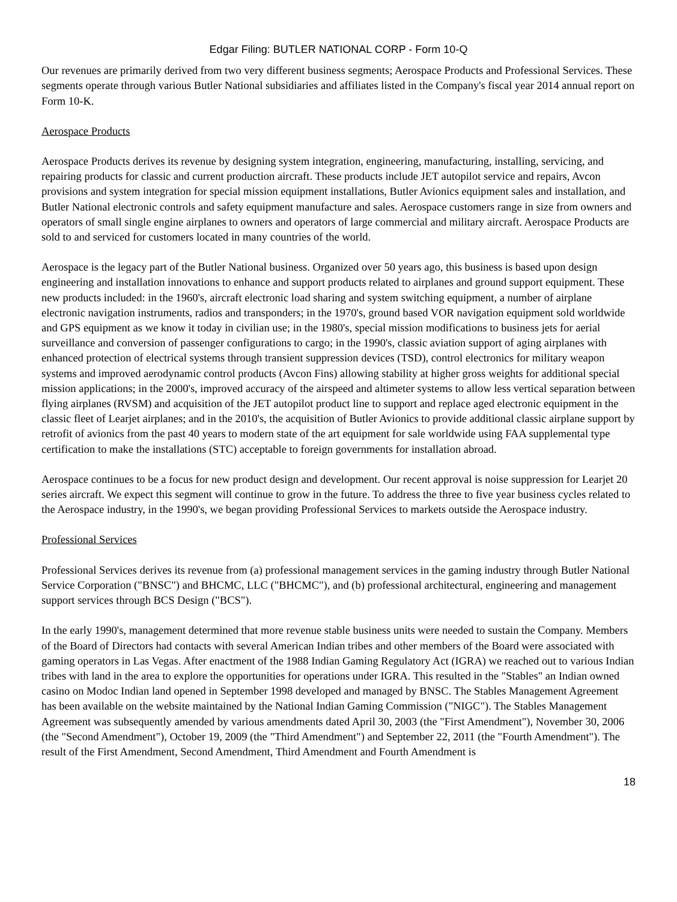Edgar Filing: BUTLER NATIONAL CORP - Form 10-Q
Our revenues are primarily derived from two very different business segments; Aerospace Products and Professional Services. These segments operate through various Butler National subsidiaries and affiliates listed in the Company's fiscal year 2014 annual report on Form 10-K.
Aerospace Products
Aerospace Products derives its revenue by designing system integration, engineering, manufacturing, installing, servicing, and repairing products for classic and current production aircraft. These products include JET autopilot service and repairs, Avcon provisions and system integration for special mission equipment installations, Butler Avionics equipment sales and installation, and Butler National electronic controls and safety equipment manufacture and sales. Aerospace customers range in size from owners and operators of small single engine airplanes to owners and operators of large commercial and military aircraft. Aerospace Products are sold to and serviced for customers located in many countries of the world.
Aerospace is the legacy part of the Butler National business. Organized over 50 years ago, this business is based upon design engineering and installation innovations to enhance and support products related to airplanes and ground support equipment. These new products included: in the 1960's, aircraft electronic load sharing and system switching equipment, a number of airplane electronic navigation instruments, radios and transponders; in the 1970's, ground based VOR navigation equipment sold worldwide and GPS equipment as we know it today in civilian use; in the 1980's, special mission modifications to business jets for aerial surveillance and conversion of passenger configurations to cargo; in the 1990's, classic aviation support of aging airplanes with enhanced protection of electrical systems through transient suppression devices (TSD), control electronics for military weapon systems and improved aerodynamic control products (Avcon Fins) allowing stability at higher gross weights for additional special mission applications; in the 2000's, improved accuracy of the airspeed and altimeter systems to allow less vertical separation between flying airplanes (RVSM) and acquisition of the JET autopilot product line to support and replace aged electronic equipment in the classic fleet of Learjet airplanes; and in the 2010's, the acquisition of Butler Avionics to provide additional classic airplane support by retrofit of avionics from the past 40 years to modern state of the art equipment for sale worldwide using FAA supplemental type certification to make the installations (STC) acceptable to foreign governments for installation abroad.
Aerospace continues to be a focus for new product design and development. Our recent approval is noise suppression for Learjet 20 series aircraft. We expect this segment will continue to grow in the future. To address the three to five year business cycles related to the Aerospace industry, in the 1990's, we began providing Professional Services to markets outside the Aerospace industry.
Professional Services
Professional Services derives its revenue from (a) professional management services in the gaming industry through Butler National Service Corporation ("BNSC") and BHCMC, LLC ("BHCMC"), and (b) professional architectural, engineering and management support services through BCS Design ("BCS").
In the early 1990's, management determined that more revenue stable business units were needed to sustain the Company. Members of the Board of Directors had contacts with several American Indian tribes and other members of the Board were associated with gaming operators in Las Vegas. After enactment of the 1988 Indian Gaming Regulatory Act (IGRA) we reached out to various Indian tribes with land in the area to explore the opportunities for operations under IGRA. This resulted in the "Stables" an Indian owned casino on Modoc Indian land opened in September 1998 developed and managed by BNSC. The Stables Management Agreement has been available on the website maintained by the National Indian Gaming Commission ("NIGC"). The Stables Management Agreement was subsequently amended by various amendments dated April 30, 2003 (the "First Amendment"), November 30, 2006 (the "Second Amendment"), October 19, 2009 (the "Third Amendment") and September 22, 2011 (the "Fourth Amendment"). The result of the First Amendment, Second Amendment, Third Amendment and Fourth Amendment is
18